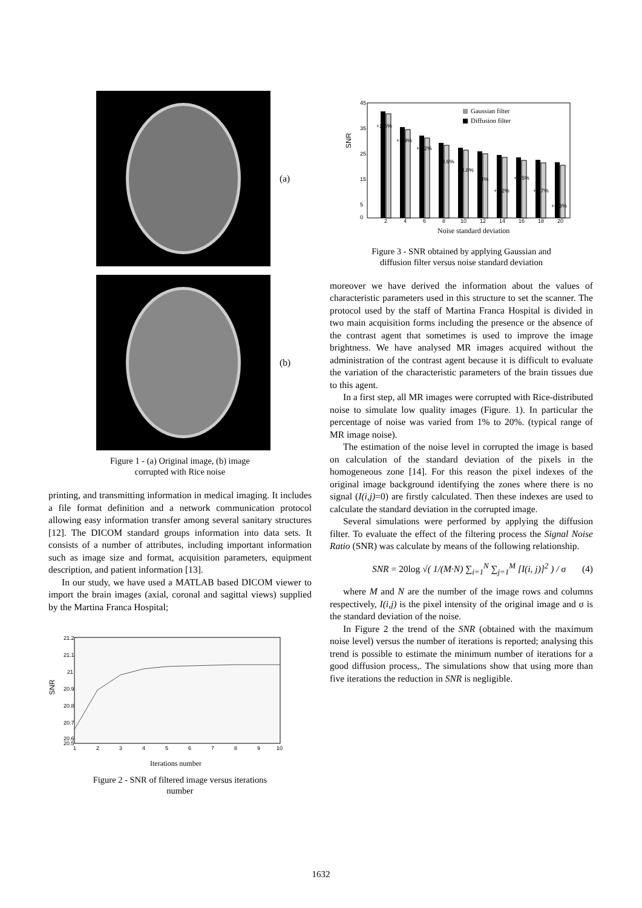(a)
(b)
Figure 1 - (a) Original image, (b) image
corrupted with Rice noise
printing, and transmitting information in medical imaging. It includes a file format definition and a network communication protocol allowing easy information transfer among several sanitary structures [12]. The DICOM standard groups information into data sets. It consists of a number of attributes, including important information such as image size and format, acquisition parameters, equipment description, and patient information [13].
In our study, we have used a MATLAB based DICOM viewer to import the brain images (axial, coronal and sagittal views) supplied by the Martina Franca Hospital;
SNR
21.2
21.1
21
20.9
20.8
20.7
20.6
20.5
1
2
3
4
5
6
7
8
9
10
Iterations number
Figure 2 - SNR of filtered image versus iterations
number
SNR
45
35
25
15
5
0
+2.5%
+2.9%
+3.2%
+3.6%
+3.8%
+4%
+4.2%
+4.5%
+4.7%
+4.9%
Gaussian filter
Diffusion filter
2
4
6
8
10
12
14
16
18
20
Noise standard deviation
Figure 3 - SNR obtained by applying Gaussian and
diffusion filter versus noise standard deviation
moreover we have derived the information about the values of characteristic parameters used in this structure to set the scanner. The protocol used by the staff of Martina Franca Hospital is divided in two main acquisition forms including the presence or the absence of the contrast agent that sometimes is used to improve the image brightness. We have analysed MR images acquired without the administration of the contrast agent because it is difficult to evaluate the variation of the characteristic parameters of the brain tissues due to this agent.
In a first step, all MR images were corrupted with Rice-distributed noise to simulate low quality images (Figure. 1). In particular the percentage of noise was varied from 1% to 20%. (typical range of MR image noise).
The estimation of the noise level in corrupted the image is based on calculation of the standard deviation of the pixels in the homogeneous zone [14]. For this reason the pixel indexes of the original image background identifying the zones where there is no signal (I(i,j)=0) are firstly calculated. Then these indexes are used to calculate the standard deviation in the corrupted image.
Several simulations were performed by applying the diffusion filter. To evaluate the effect of the filtering process the Signal Noise Ratio (SNR) was calculate by means of the following relationship.
SNR = 20log √( 1/(M·N) ∑<sub>i=1</sub><sup>N</sup> ∑<sub>j=1</sub><sup>M</sup> [I(i, j)]<sup>2</sup> ) / σ (4)
where M and N are the number of the image rows and columns respectively, I(i,j) is the pixel intensity of the original image and σ is the standard deviation of the noise.
In Figure 2 the trend of the SNR (obtained with the maximum noise level) versus the number of iterations is reported; analysing this trend is possible to estimate the minimum number of iterations for a good diffusion process,. The simulations show that using more than five iterations the reduction in SNR is negligible.
1632